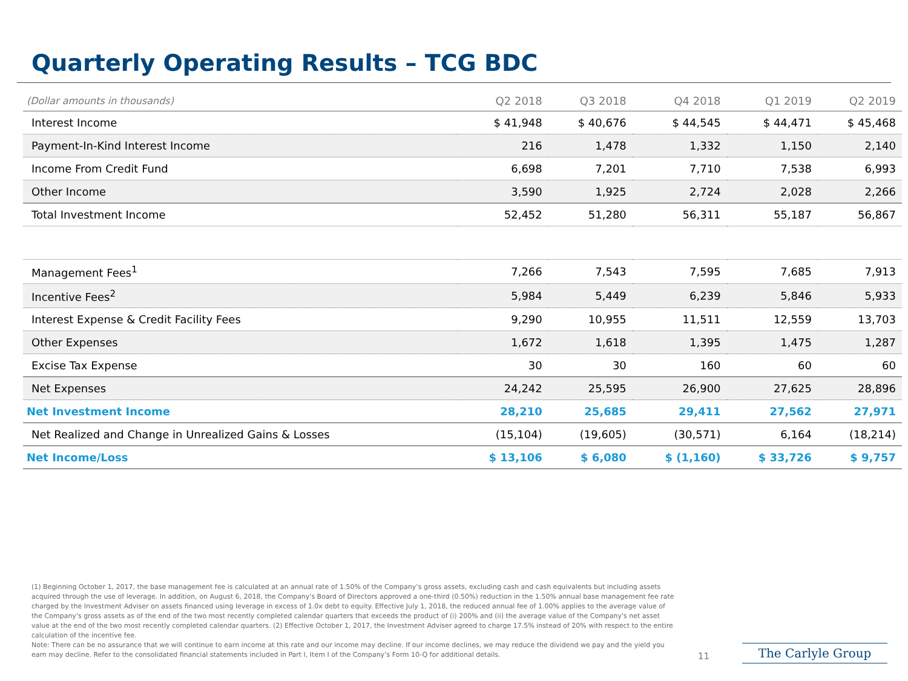Quarterly Operating Results – TCG BDC
| (Dollar amounts in thousands) | Q2 2018 | Q3 2018 | Q4 2018 | Q1 2019 | Q2 2019 |
| --- | --- | --- | --- | --- | --- |
| Interest Income | $ 41,948 | $ 40,676 | $ 44,545 | $ 44,471 | $ 45,468 |
| Payment-In-Kind Interest Income | 216 | 1,478 | 1,332 | 1,150 | 2,140 |
| Income From Credit Fund | 6,698 | 7,201 | 7,710 | 7,538 | 6,993 |
| Other Income | 3,590 | 1,925 | 2,724 | 2,028 | 2,266 |
| Total Investment Income | 52,452 | 51,280 | 56,311 | 55,187 | 56,867 |
| Management Fees<sup>1</sup> | 7,266 | 7,543 | 7,595 | 7,685 | 7,913 |
| Incentive Fees<sup>2</sup> | 5,984 | 5,449 | 6,239 | 5,846 | 5,933 |
| Interest Expense & Credit Facility Fees | 9,290 | 10,955 | 11,511 | 12,559 | 13,703 |
| Other Expenses | 1,672 | 1,618 | 1,395 | 1,475 | 1,287 |
| Excise Tax Expense | 30 | 30 | 160 | 60 | 60 |
| Net Expenses | 24,242 | 25,595 | 26,900 | 27,625 | 28,896 |
| Net Investment Income | 28,210 | 25,685 | 29,411 | 27,562 | 27,971 |
| Net Realized and Change in Unrealized Gains & Losses | (15,104) | (19,605) | (30,571) | 6,164 | (18,214) |
| Net Income/Loss | $ 13,106 | $ 6,080 | $ (1,160) | $ 33,726 | $ 9,757 |
(1) Beginning October 1, 2017, the base management fee is calculated at an annual rate of 1.50% of the Company’s gross assets, excluding cash and cash equivalents but including assets acquired through the use of leverage. In addition, on August 6, 2018, the Company's Board of Directors approved a one-third (0.50%) reduction in the 1.50% annual base management fee rate charged by the Investment Adviser on assets financed using leverage in excess of 1.0x debt to equity. Effective July 1, 2018, the reduced annual fee of 1.00% applies to the average value of the Company's gross assets as of the end of the two most recently completed calendar quarters that exceeds the product of (i) 200% and (ii) the average value of the Company's net asset value at the end of the two most recently completed calendar quarters. (2) Effective October 1, 2017, the Investment Adviser agreed to charge 17.5% instead of 20% with respect to the entire calculation of the incentive fee.
Note: There can be no assurance that we will continue to earn income at this rate and our income may decline. If our income declines, we may reduce the dividend we pay and the yield you earn may decline. Refer to the consolidated financial statements included in Part I, Item I of the Company’s Form 10-Q for additional details.
11 The Carlyle Group